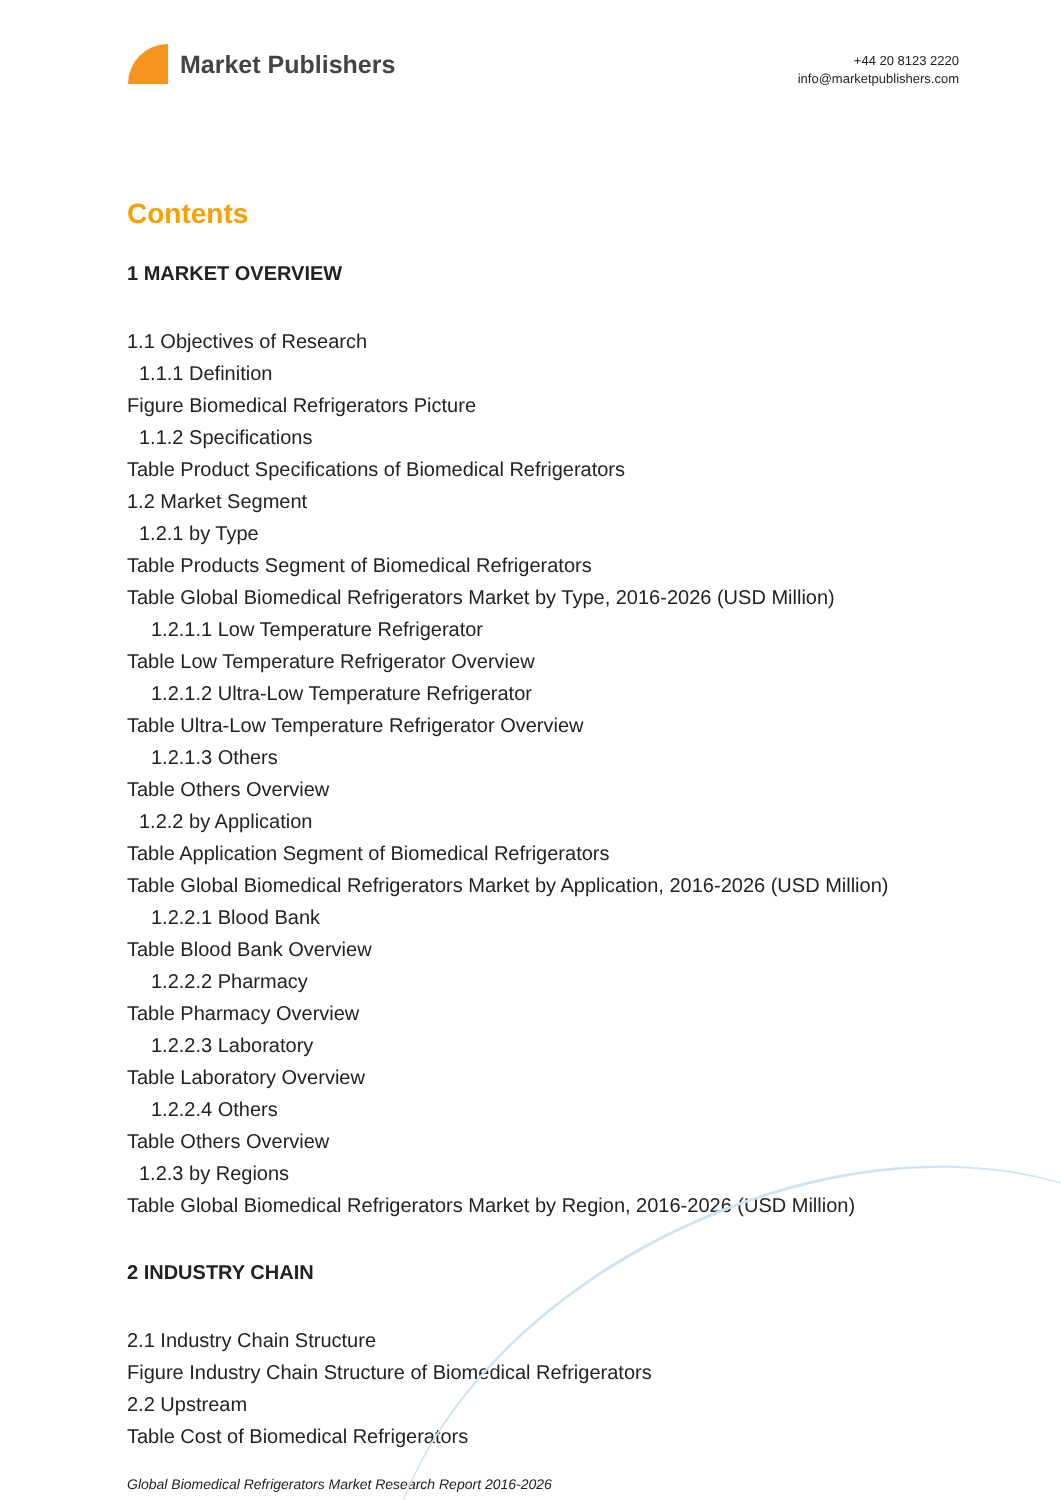Market Publishers
+44 20 8123 2220
info@marketpublishers.com
Contents
1 MARKET OVERVIEW
1.1 Objectives of Research
1.1.1 Definition
Figure Biomedical Refrigerators Picture
1.1.2 Specifications
Table Product Specifications of Biomedical Refrigerators
1.2 Market Segment
1.2.1 by Type
Table Products Segment of Biomedical Refrigerators
Table Global Biomedical Refrigerators Market by Type, 2016-2026 (USD Million)
1.2.1.1 Low Temperature Refrigerator
Table Low Temperature Refrigerator Overview
1.2.1.2 Ultra-Low Temperature Refrigerator
Table Ultra-Low Temperature Refrigerator Overview
1.2.1.3 Others
Table Others Overview
1.2.2 by Application
Table Application Segment of Biomedical Refrigerators
Table Global Biomedical Refrigerators Market by Application, 2016-2026 (USD Million)
1.2.2.1 Blood Bank
Table Blood Bank Overview
1.2.2.2 Pharmacy
Table Pharmacy Overview
1.2.2.3 Laboratory
Table Laboratory Overview
1.2.2.4 Others
Table Others Overview
1.2.3 by Regions
Table Global Biomedical Refrigerators Market by Region, 2016-2026 (USD Million)
2 INDUSTRY CHAIN
2.1 Industry Chain Structure
Figure Industry Chain Structure of Biomedical Refrigerators
2.2 Upstream
Table Cost of Biomedical Refrigerators
Global Biomedical Refrigerators Market Research Report 2016-2026